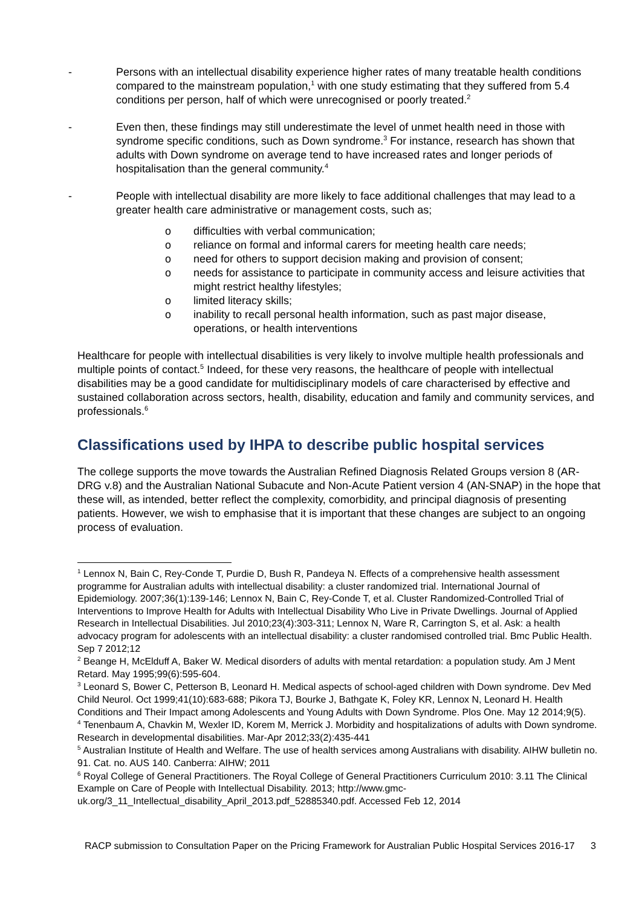- Persons with an intellectual disability experience higher rates of many treatable health conditions compared to the mainstream population,<sup>1</sup> with one study estimating that they suffered from 5.4 conditions per person, half of which were unrecognised or poorly treated.<sup>2</sup>
- Even then, these findings may still underestimate the level of unmet health need in those with syndrome specific conditions, such as Down syndrome.<sup>3</sup> For instance, research has shown that adults with Down syndrome on average tend to have increased rates and longer periods of hospitalisation than the general community.<sup>4</sup>
- People with intellectual disability are more likely to face additional challenges that may lead to a greater health care administrative or management costs, such as;
o difficulties with verbal communication;
o reliance on formal and informal carers for meeting health care needs;
o need for others to support decision making and provision of consent;
o needs for assistance to participate in community access and leisure activities that might restrict healthy lifestyles;
o limited literacy skills;
o inability to recall personal health information, such as past major disease, operations, or health interventions
Healthcare for people with intellectual disabilities is very likely to involve multiple health professionals and multiple points of contact.<sup>5</sup> Indeed, for these very reasons, the healthcare of people with intellectual disabilities may be a good candidate for multidisciplinary models of care characterised by effective and sustained collaboration across sectors, health, disability, education and family and community services, and professionals.<sup>6</sup>
Classifications used by IHPA to describe public hospital services
The college supports the move towards the Australian Refined Diagnosis Related Groups version 8 (AR-DRG v.8) and the Australian National Subacute and Non-Acute Patient version 4 (AN-SNAP) in the hope that these will, as intended, better reflect the complexity, comorbidity, and principal diagnosis of presenting patients. However, we wish to emphasise that it is important that these changes are subject to an ongoing process of evaluation.
<sup>1</sup> Lennox N, Bain C, Rey-Conde T, Purdie D, Bush R, Pandeya N. Effects of a comprehensive health assessment programme for Australian adults with intellectual disability: a cluster randomized trial. International Journal of Epidemiology. 2007;36(1):139-146; Lennox N, Bain C, Rey-Conde T, et al. Cluster Randomized-Controlled Trial of Interventions to Improve Health for Adults with Intellectual Disability Who Live in Private Dwellings. Journal of Applied Research in Intellectual Disabilities. Jul 2010;23(4):303-311; Lennox N, Ware R, Carrington S, et al. Ask: a health advocacy program for adolescents with an intellectual disability: a cluster randomised controlled trial. Bmc Public Health. Sep 7 2012;12
<sup>2</sup> Beange H, McElduff A, Baker W. Medical disorders of adults with mental retardation: a population study. Am J Ment Retard. May 1995;99(6):595-604.
<sup>3</sup> Leonard S, Bower C, Petterson B, Leonard H. Medical aspects of school-aged children with Down syndrome. Dev Med Child Neurol. Oct 1999;41(10):683-688; Pikora TJ, Bourke J, Bathgate K, Foley KR, Lennox N, Leonard H. Health Conditions and Their Impact among Adolescents and Young Adults with Down Syndrome. Plos One. May 12 2014;9(5).
<sup>4</sup> Tenenbaum A, Chavkin M, Wexler ID, Korem M, Merrick J. Morbidity and hospitalizations of adults with Down syndrome. Research in developmental disabilities. Mar-Apr 2012;33(2):435-441
<sup>5</sup> Australian Institute of Health and Welfare. The use of health services among Australians with disability. AIHW bulletin no. 91. Cat. no. AUS 140. Canberra: AIHW; 2011
<sup>6</sup> Royal College of General Practitioners. The Royal College of General Practitioners Curriculum 2010: 3.11 The Clinical Example on Care of People with Intellectual Disability. 2013; http://www.gmc-uk.org/3_11_Intellectual_disability_April_2013.pdf_52885340.pdf. Accessed Feb 12, 2014
RACP submission to Consultation Paper on the Pricing Framework for Australian Public Hospital Services 2016-17 3